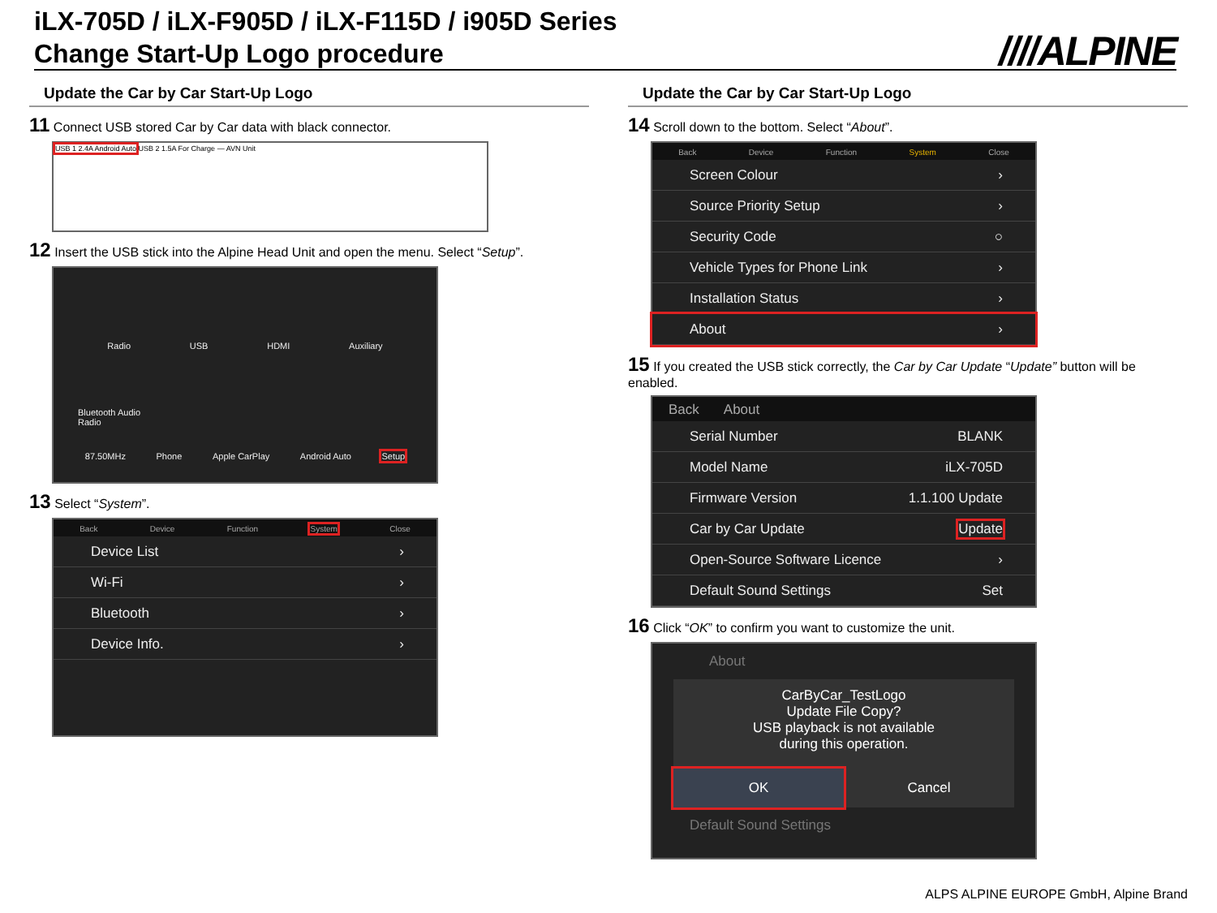iLX-705D / iLX-F905D / iLX-F115D / i905D Series
Change Start-Up Logo procedure
////ALPINE
Update the Car by Car Start-Up Logo
11 Connect USB stored Car by Car data with black connector.
USB 1 2.4A Android Auto USB 2 1.5A For Charge — AVN Unit
12 Insert the USB stick into the Alpine Head Unit and open the menu. Select “Setup”.
Radio USB HDMI Auxiliary
Bluetooth Audio
Radio
87.50MHz Phone Apple CarPlay Android Auto Setup
13 Select “System”.
Back Device Function System Close
Device List ›
Wi-Fi ›
Bluetooth ›
Device Info. ›
Update the Car by Car Start-Up Logo
14 Scroll down to the bottom. Select “About”.
Back Device Function System Close
Screen Colour ›
Source Priority Setup ›
Security Code ○
Vehicle Types for Phone Link ›
Installation Status ›
About ›
15 If you created the USB stick correctly, the Car by Car Update “Update” button will be enabled.
Back About
Serial Number BLANK
Model Name iLX-705D
Firmware Version 1.1.100 Update
Car by Car Update Update
Open-Source Software Licence ›
Default Sound Settings Set
16 Click “OK” to confirm you want to customize the unit.
About
CarByCar_TestLogo
Update File Copy?
USB playback is not available
during this operation.
OK Cancel
Default Sound Settings
ALPS ALPINE EUROPE GmbH, Alpine Brand